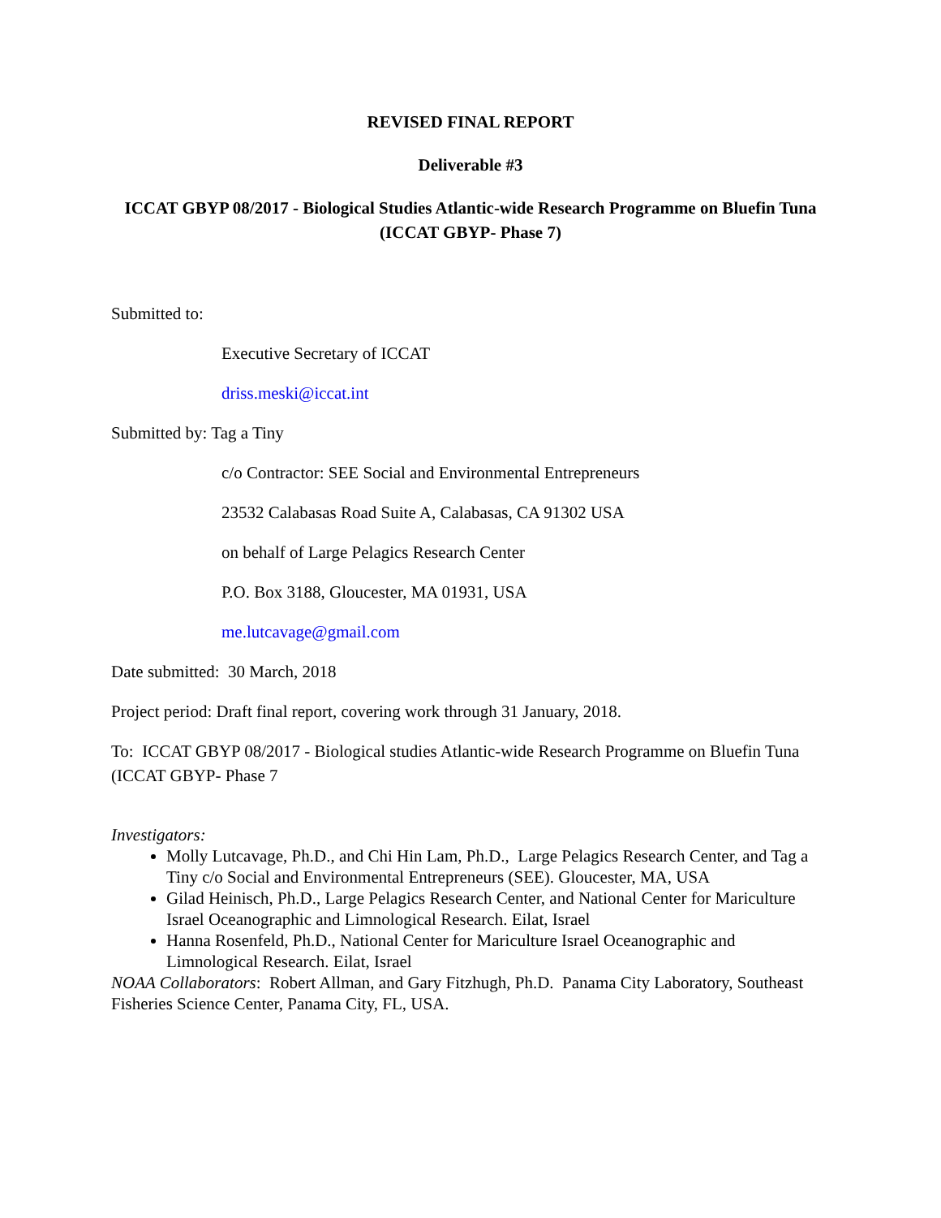REVISED FINAL REPORT
Deliverable #3
ICCAT GBYP 08/2017 - Biological Studies Atlantic-wide Research Programme on Bluefin Tuna (ICCAT GBYP- Phase 7)
Submitted to:
Executive Secretary of ICCAT
driss.meski@iccat.int
Submitted by: Tag a Tiny
c/o Contractor: SEE Social and Environmental Entrepreneurs
23532 Calabasas Road Suite A, Calabasas, CA 91302 USA
on behalf of Large Pelagics Research Center
P.O. Box 3188, Gloucester, MA 01931, USA
me.lutcavage@gmail.com
Date submitted: 30 March, 2018
Project period: Draft final report, covering work through 31 January, 2018.
To: ICCAT GBYP 08/2017 - Biological studies Atlantic-wide Research Programme on Bluefin Tuna (ICCAT GBYP- Phase 7
Investigators:
Molly Lutcavage, Ph.D., and Chi Hin Lam, Ph.D., Large Pelagics Research Center, and Tag a Tiny c/o Social and Environmental Entrepreneurs (SEE). Gloucester, MA, USA
Gilad Heinisch, Ph.D., Large Pelagics Research Center, and National Center for Mariculture Israel Oceanographic and Limnological Research. Eilat, Israel
Hanna Rosenfeld, Ph.D., National Center for Mariculture Israel Oceanographic and Limnological Research. Eilat, Israel
NOAA Collaborators: Robert Allman, and Gary Fitzhugh, Ph.D. Panama City Laboratory, Southeast Fisheries Science Center, Panama City, FL, USA.